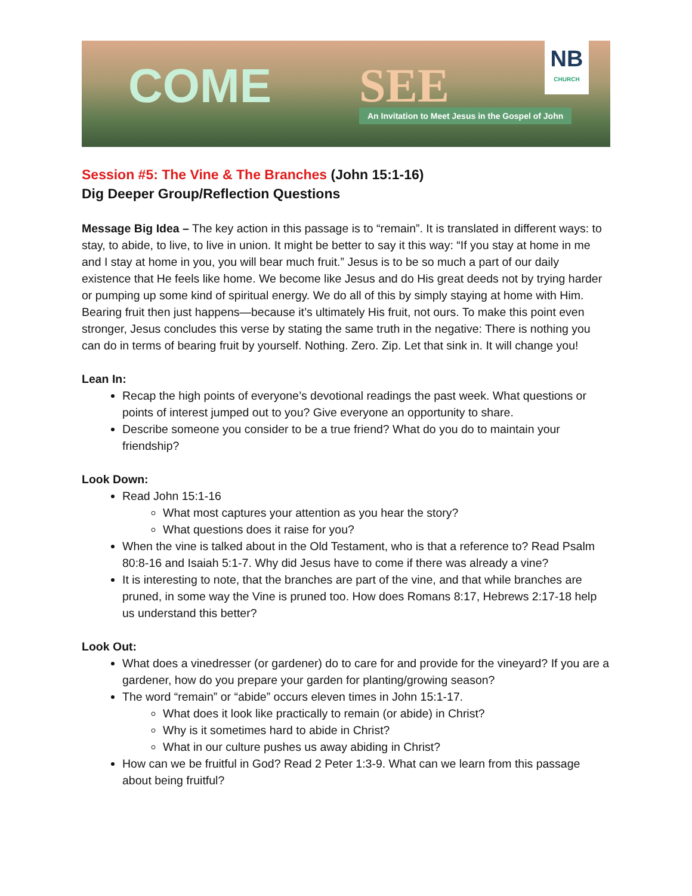COME SEE
An Invitation to Meet Jesus in the Gospel of John
NB
CHURCH
Session #5: The Vine & The Branches (John 15:1-16)
Dig Deeper Group/Reflection Questions
Message Big Idea – The key action in this passage is to “remain”. It is translated in different ways: to stay, to abide, to live, to live in union. It might be better to say it this way: “If you stay at home in me and I stay at home in you, you will bear much fruit.” Jesus is to be so much a part of our daily existence that He feels like home. We become like Jesus and do His great deeds not by trying harder or pumping up some kind of spiritual energy. We do all of this by simply staying at home with Him. Bearing fruit then just happens—because it’s ultimately His fruit, not ours. To make this point even stronger, Jesus concludes this verse by stating the same truth in the negative: There is nothing you can do in terms of bearing fruit by yourself. Nothing. Zero. Zip. Let that sink in. It will change you!
Lean In:
Recap the high points of everyone’s devotional readings the past week. What questions or points of interest jumped out to you? Give everyone an opportunity to share.
Describe someone you consider to be a true friend? What do you do to maintain your friendship?
Look Down:
Read John 15:1-16
What most captures your attention as you hear the story?
What questions does it raise for you?
When the vine is talked about in the Old Testament, who is that a reference to? Read Psalm 80:8-16 and Isaiah 5:1-7. Why did Jesus have to come if there was already a vine?
It is interesting to note, that the branches are part of the vine, and that while branches are pruned, in some way the Vine is pruned too. How does Romans 8:17, Hebrews 2:17-18 help us understand this better?
Look Out:
What does a vinedresser (or gardener) do to care for and provide for the vineyard? If you are a gardener, how do you prepare your garden for planting/growing season?
The word “remain” or “abide” occurs eleven times in John 15:1-17.
What does it look like practically to remain (or abide) in Christ?
Why is it sometimes hard to abide in Christ?
What in our culture pushes us away abiding in Christ?
How can we be fruitful in God? Read 2 Peter 1:3-9. What can we learn from this passage about being fruitful?